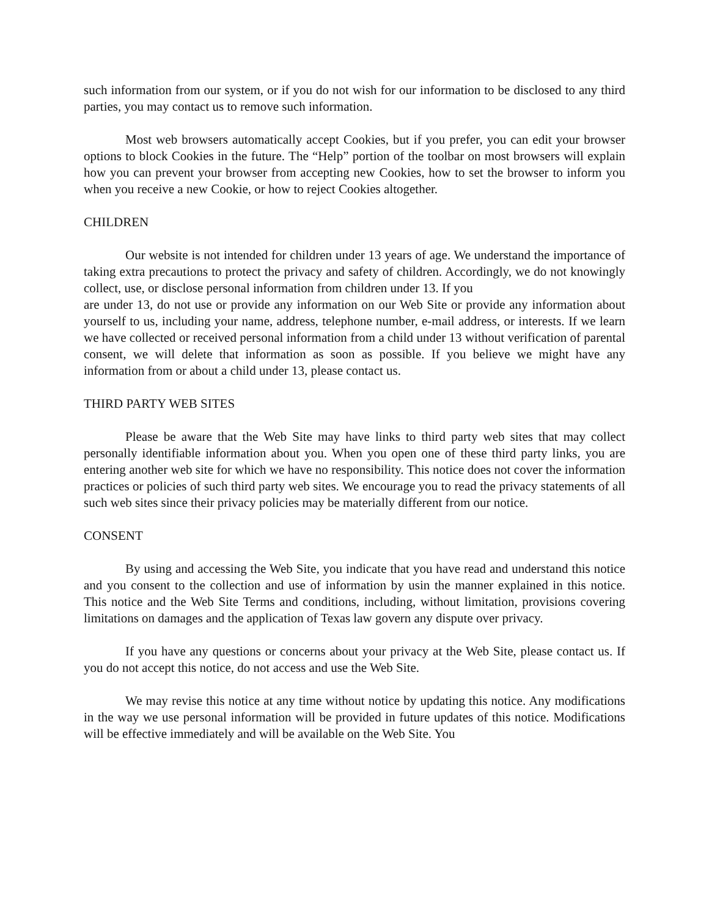such information from our system, or if you do not wish for our information to be disclosed to any third parties, you may contact us to remove such information.
Most web browsers automatically accept Cookies, but if you prefer, you can edit your browser options to block Cookies in the future. The “Help” portion of the toolbar on most browsers will explain how you can prevent your browser from accepting new Cookies, how to set the browser to inform you when you receive a new Cookie, or how to reject Cookies altogether.
CHILDREN
Our website is not intended for children under 13 years of age. We understand the importance of taking extra precautions to protect the privacy and safety of children. Accordingly, we do not knowingly collect, use, or disclose personal information from children under 13. If you
are under 13, do not use or provide any information on our Web Site or provide any information about yourself to us, including your name, address, telephone number, e-mail address, or interests. If we learn we have collected or received personal information from a child under 13 without verification of parental consent, we will delete that information as soon as possible. If you believe we might have any information from or about a child under 13, please contact us.
THIRD PARTY WEB SITES
Please be aware that the Web Site may have links to third party web sites that may collect personally identifiable information about you. When you open one of these third party links, you are entering another web site for which we have no responsibility. This notice does not cover the information practices or policies of such third party web sites. We encourage you to read the privacy statements of all such web sites since their privacy policies may be materially different from our notice.
CONSENT
By using and accessing the Web Site, you indicate that you have read and understand this notice and you consent to the collection and use of information by usin the manner explained in this notice. This notice and the Web Site Terms and conditions, including, without limitation, provisions covering limitations on damages and the application of Texas law govern any dispute over privacy.
If you have any questions or concerns about your privacy at the Web Site, please contact us. If you do not accept this notice, do not access and use the Web Site.
We may revise this notice at any time without notice by updating this notice. Any modifications in the way we use personal information will be provided in future updates of this notice. Modifications will be effective immediately and will be available on the Web Site. You